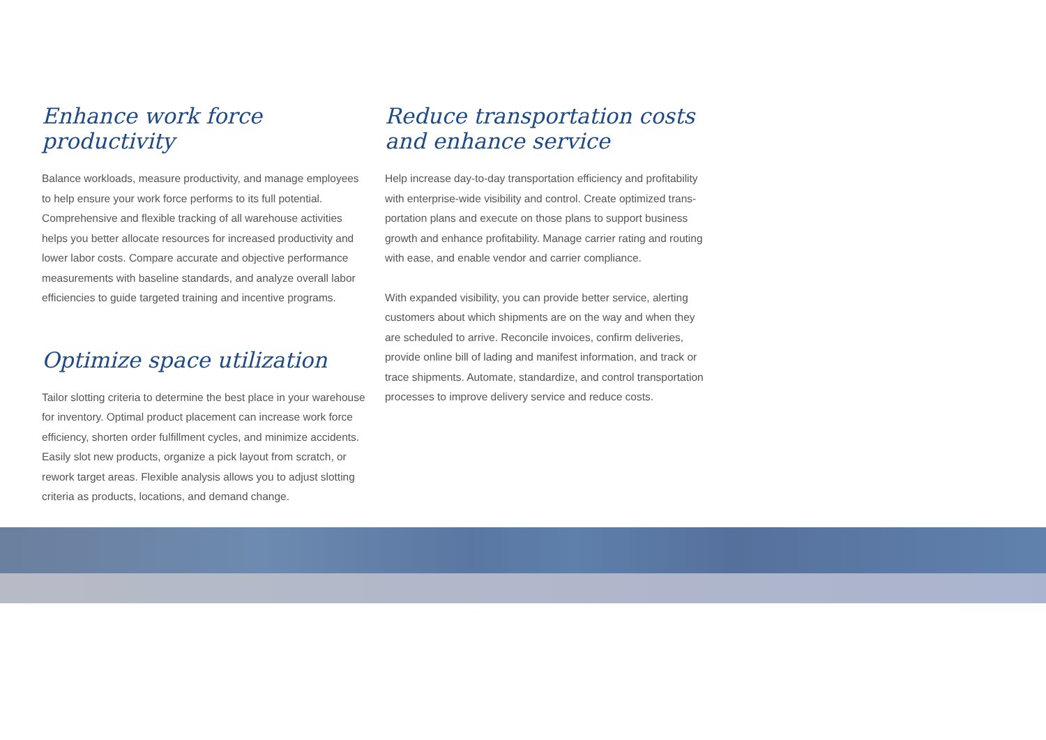Enhance work force productivity
Balance workloads, measure productivity, and manage employees to help ensure your work force performs to its full potential. Comprehensive and flexible tracking of all warehouse activities helps you better allocate resources for increased productivity and lower labor costs. Compare accurate and objective performance measurements with baseline standards, and analyze overall labor efficiencies to guide targeted training and incentive programs.
Optimize space utilization
Tailor slotting criteria to determine the best place in your warehouse for inventory. Optimal product placement can increase work force efficiency, shorten order fulfillment cycles, and minimize accidents. Easily slot new products, organize a pick layout from scratch, or rework target areas. Flexible analysis allows you to adjust slotting criteria as products, locations, and demand change.
Reduce transportation costs and enhance service
Help increase day-to-day transportation efficiency and profitability with enterprise-wide visibility and control. Create optimized trans-portation plans and execute on those plans to support business growth and enhance profitability. Manage carrier rating and routing with ease, and enable vendor and carrier compliance.
With expanded visibility, you can provide better service, alerting customers about which shipments are on the way and when they are scheduled to arrive. Reconcile invoices, confirm deliveries, provide online bill of lading and manifest information, and track or trace shipments. Automate, standardize, and control transportation processes to improve delivery service and reduce costs.